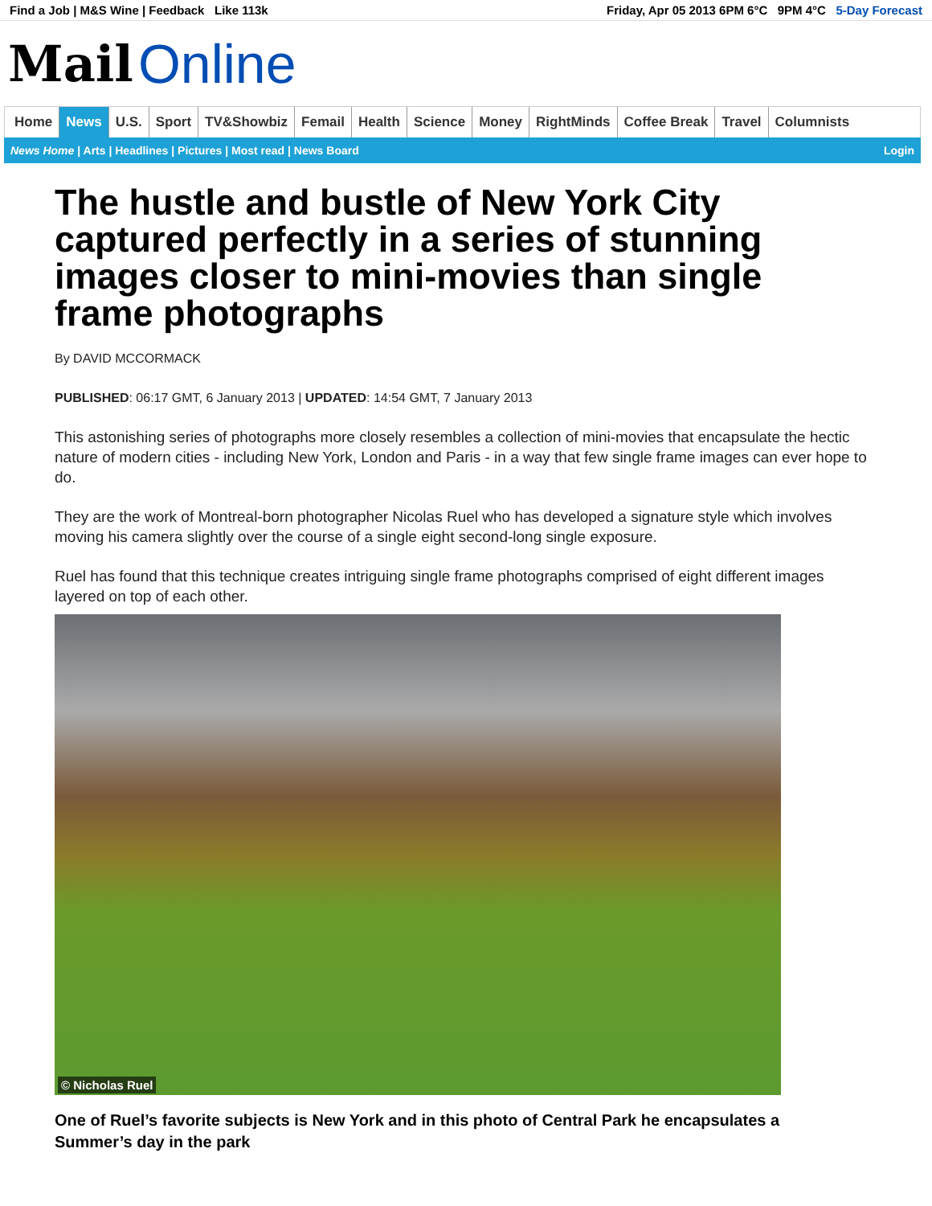Find a Job | M&S Wine | Feedback Like 113k
Friday, Apr 05 2013 6PM 6°C 9PM 4°C 5-Day Forecast
Mail Online
Home News U.S. Sport TV&Showbiz Femail Health Science Money RightMinds Coffee Break Travel Columnists
News Home | Arts | Headlines | Pictures | Most read | News Board
Login
The hustle and bustle of New York City captured perfectly in a series of stunning images closer to mini-movies than single frame photographs
By DAVID MCCORMACK
PUBLISHED: 06:17 GMT, 6 January 2013 | UPDATED: 14:54 GMT, 7 January 2013
This astonishing series of photographs more closely resembles a collection of mini-movies that encapsulate the hectic nature of modern cities - including New York, London and Paris - in a way that few single frame images can ever hope to do.
They are the work of Montreal-born photographer Nicolas Ruel who has developed a signature style which involves moving his camera slightly over the course of a single eight second-long single exposure.
Ruel has found that this technique creates intriguing single frame photographs comprised of eight different images layered on top of each other.
© Nicholas Ruel
One of Ruel’s favorite subjects is New York and in this photo of Central Park he encapsulates a Summer’s day in the park